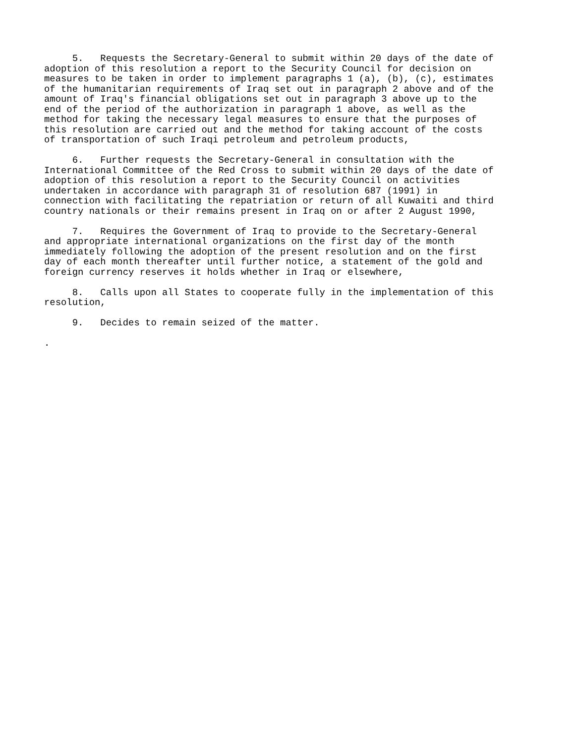5.   Requests the Secretary-General to submit within 20 days of the date of
adoption of this resolution a report to the Security Council for decision on
measures to be taken in order to implement paragraphs 1 (a), (b), (c), estimates
of the humanitarian requirements of Iraq set out in paragraph 2 above and of the
amount of Iraq's financial obligations set out in paragraph 3 above up to the
end of the period of the authorization in paragraph 1 above, as well as the
method for taking the necessary legal measures to ensure that the purposes of
this resolution are carried out and the method for taking account of the costs
of transportation of such Iraqi petroleum and petroleum products,
     6.   Further requests the Secretary-General in consultation with the
International Committee of the Red Cross to submit within 20 days of the date of
adoption of this resolution a report to the Security Council on activities
undertaken in accordance with paragraph 31 of resolution 687 (1991) in
connection with facilitating the repatriation or return of all Kuwaiti and third
country nationals or their remains present in Iraq on or after 2 August 1990,
     7.   Requires the Government of Iraq to provide to the Secretary-General
and appropriate international organizations on the first day of the month
immediately following the adoption of the present resolution and on the first
day of each month thereafter until further notice, a statement of the gold and
foreign currency reserves it holds whether in Iraq or elsewhere,
     8.   Calls upon all States to cooperate fully in the implementation of this
resolution,
     9.   Decides to remain seized of the matter.
.